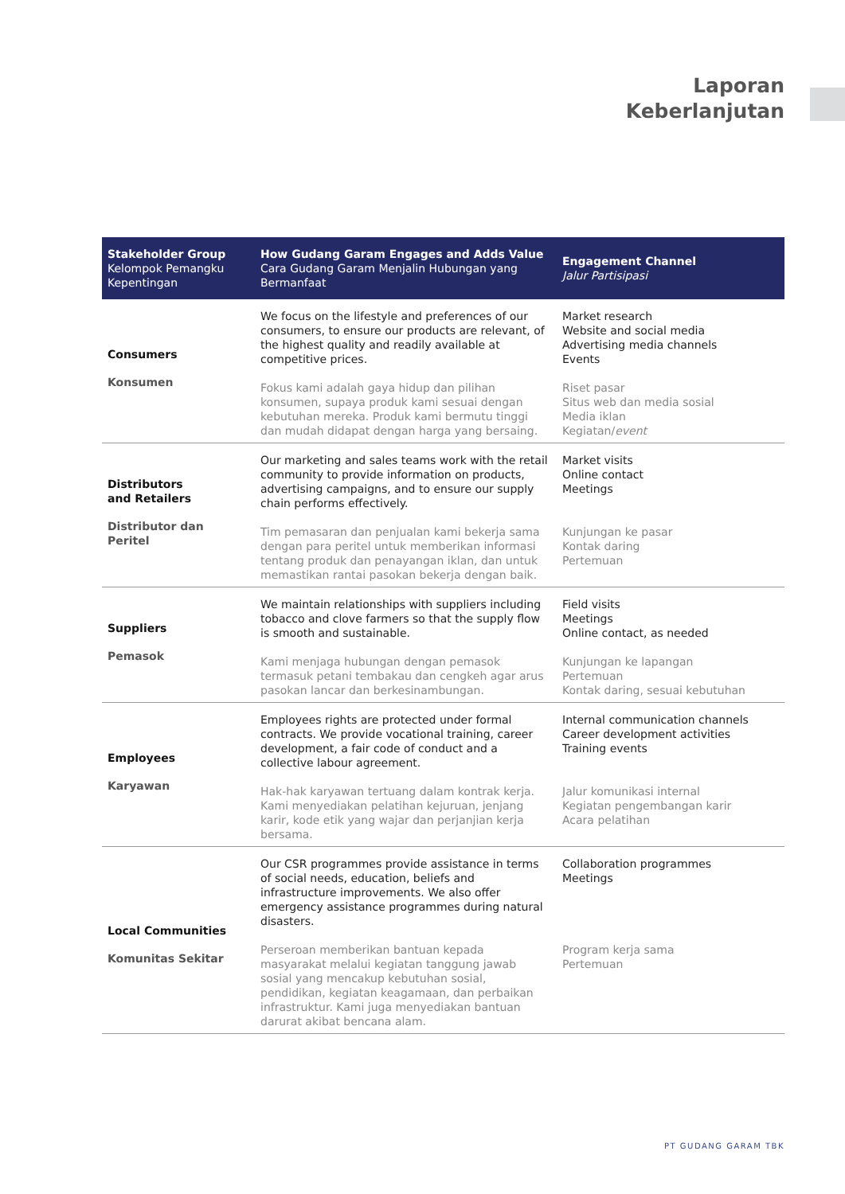Laporan
Keberlanjutan
| Stakeholder Group Kelompok Pemangku Kepentingan | How Gudang Garam Engages and Adds Value Cara Gudang Garam Menjalin Hubungan yang Bermanfaat | Engagement Channel Jalur Partisipasi |
| --- | --- | --- |
| Consumers Konsumen | We focus on the lifestyle and preferences of our consumers, to ensure our products are relevant, of the highest quality and readily available at competitive prices. Fokus kami adalah gaya hidup dan pilihan konsumen, supaya produk kami sesuai dengan kebutuhan mereka. Produk kami bermutu tinggi dan mudah didapat dengan harga yang bersaing. | Market research Website and social media Advertising media channels Events Riset pasar Situs web dan media sosial Media iklan Kegiatan/ event |
| Distributors and Retailers Distributor dan Peritel | Our marketing and sales teams work with the retail community to provide information on products, advertising campaigns, and to ensure our supply chain performs effectively. Tim pemasaran dan penjualan kami bekerja sama dengan para peritel untuk memberikan informasi tentang produk dan penayangan iklan, dan untuk memastikan rantai pasokan bekerja dengan baik. | Market visits Online contact Meetings Kunjungan ke pasar Kontak daring Pertemuan |
| Suppliers Pemasok | We maintain relationships with suppliers including tobacco and clove farmers so that the supply flow is smooth and sustainable. Kami menjaga hubungan dengan pemasok termasuk petani tembakau dan cengkeh agar arus pasokan lancar dan berkesinambungan. | Field visits Meetings Online contact, as needed Kunjungan ke lapangan Pertemuan Kontak daring, sesuai kebutuhan |
| Employees Karyawan | Employees rights are protected under formal contracts. We provide vocational training, career development, a fair code of conduct and a collective labour agreement. Hak-hak karyawan tertuang dalam kontrak kerja. Kami menyediakan pelatihan kejuruan, jenjang karir, kode etik yang wajar dan perjanjian kerja bersama. | Internal communication channels Career development activities Training events Jalur komunikasi internal Kegiatan pengembangan karir Acara pelatihan |
| Local Communities Komunitas Sekitar | Our CSR programmes provide assistance in terms of social needs, education, beliefs and infrastructure improvements. We also offer emergency assistance programmes during natural disasters. Perseroan memberikan bantuan kepada masyarakat melalui kegiatan tanggung jawab sosial yang mencakup kebutuhan sosial, pendidikan, kegiatan keagamaan, dan perbaikan infrastruktur. Kami juga menyediakan bantuan darurat akibat bencana alam. | Collaboration programmes Meetings Program kerja sama Pertemuan |
PT GUDANG GARAM TBK